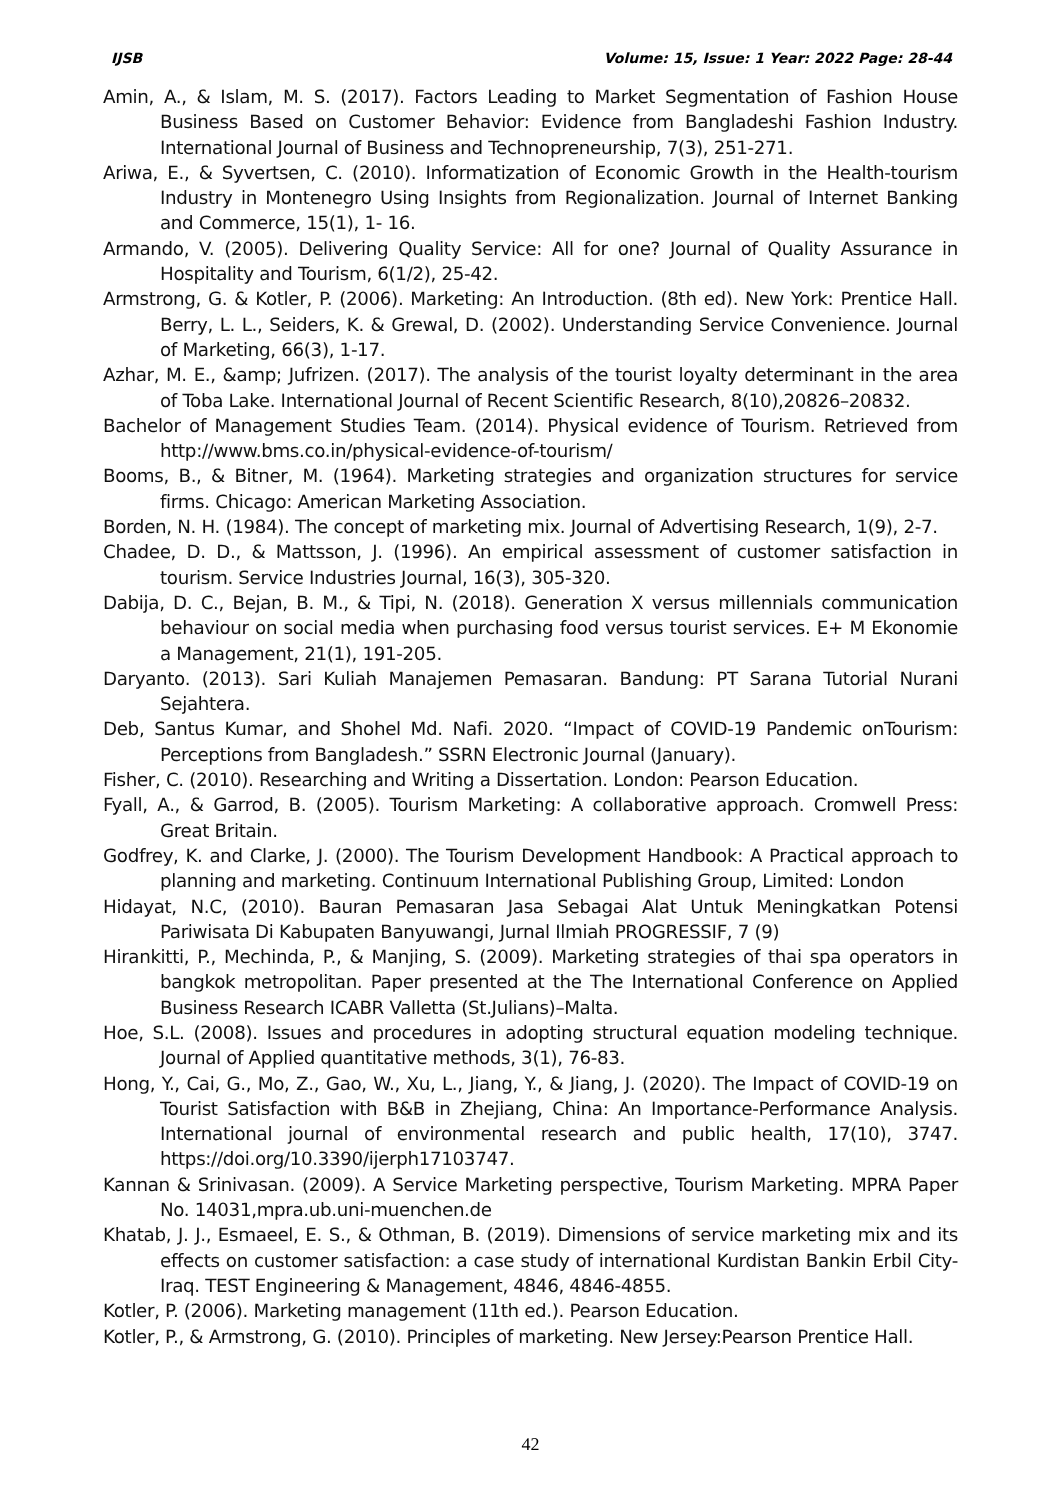IJSB Volume: 15, Issue: 1 Year: 2022 Page: 28-44
Amin, A., & Islam, M. S. (2017). Factors Leading to Market Segmentation of Fashion House Business Based on Customer Behavior: Evidence from Bangladeshi Fashion Industry. International Journal of Business and Technopreneurship, 7(3), 251-271.
Ariwa, E., & Syvertsen, C. (2010). Informatization of Economic Growth in the Health-tourism Industry in Montenegro Using Insights from Regionalization. Journal of Internet Banking and Commerce, 15(1), 1- 16.
Armando, V. (2005). Delivering Quality Service: All for one? Journal of Quality Assurance in Hospitality and Tourism, 6(1/2), 25-42.
Armstrong, G. & Kotler, P. (2006). Marketing: An Introduction. (8th ed). New York: Prentice Hall. Berry, L. L., Seiders, K. & Grewal, D. (2002). Understanding Service Convenience. Journal of Marketing, 66(3), 1-17.
Azhar, M. E., &amp; Jufrizen. (2017). The analysis of the tourist loyalty determinant in the area of Toba Lake. International Journal of Recent Scientific Research, 8(10),20826–20832.
Bachelor of Management Studies Team. (2014). Physical evidence of Tourism. Retrieved from http://www.bms.co.in/physical-evidence-of-tourism/
Booms, B., & Bitner, M. (1964). Marketing strategies and organization structures for service firms. Chicago: American Marketing Association.
Borden, N. H. (1984). The concept of marketing mix. Journal of Advertising Research, 1(9), 2-7.
Chadee, D. D., & Mattsson, J. (1996). An empirical assessment of customer satisfaction in tourism. Service Industries Journal, 16(3), 305-320.
Dabija, D. C., Bejan, B. M., & Tipi, N. (2018). Generation X versus millennials communication behaviour on social media when purchasing food versus tourist services. E+ M Ekonomie a Management, 21(1), 191-205.
Daryanto. (2013). Sari Kuliah Manajemen Pemasaran. Bandung: PT Sarana Tutorial Nurani Sejahtera.
Deb, Santus Kumar, and Shohel Md. Nafi. 2020. “Impact of COVID-19 Pandemic onTourism: Perceptions from Bangladesh.” SSRN Electronic Journal (January).
Fisher, C. (2010). Researching and Writing a Dissertation. London: Pearson Education.
Fyall, A., & Garrod, B. (2005). Tourism Marketing: A collaborative approach. Cromwell Press: Great Britain.
Godfrey, K. and Clarke, J. (2000). The Tourism Development Handbook: A Practical approach to planning and marketing. Continuum International Publishing Group, Limited: London
Hidayat, N.C, (2010). Bauran Pemasaran Jasa Sebagai Alat Untuk Meningkatkan Potensi Pariwisata Di Kabupaten Banyuwangi, Jurnal Ilmiah PROGRESSIF, 7 (9)
Hirankitti, P., Mechinda, P., & Manjing, S. (2009). Marketing strategies of thai spa operators in bangkok metropolitan. Paper presented at the The International Conference on Applied Business Research ICABR Valletta (St.Julians)–Malta.
Hoe, S.L. (2008). Issues and procedures in adopting structural equation modeling technique. Journal of Applied quantitative methods, 3(1), 76-83.
Hong, Y., Cai, G., Mo, Z., Gao, W., Xu, L., Jiang, Y., & Jiang, J. (2020). The Impact of COVID-19 on Tourist Satisfaction with B&B in Zhejiang, China: An Importance-Performance Analysis. International journal of environmental research and public health, 17(10), 3747. https://doi.org/10.3390/ijerph17103747.
Kannan & Srinivasan. (2009). A Service Marketing perspective, Tourism Marketing. MPRA Paper No. 14031,mpra.ub.uni-muenchen.de
Khatab, J. J., Esmaeel, E. S., & Othman, B. (2019). Dimensions of service marketing mix and its effects on customer satisfaction: a case study of international Kurdistan Bankin Erbil City-Iraq. TEST Engineering & Management, 4846, 4846-4855.
Kotler, P. (2006). Marketing management (11th ed.). Pearson Education.
Kotler, P., & Armstrong, G. (2010). Principles of marketing. New Jersey:Pearson Prentice Hall.
42